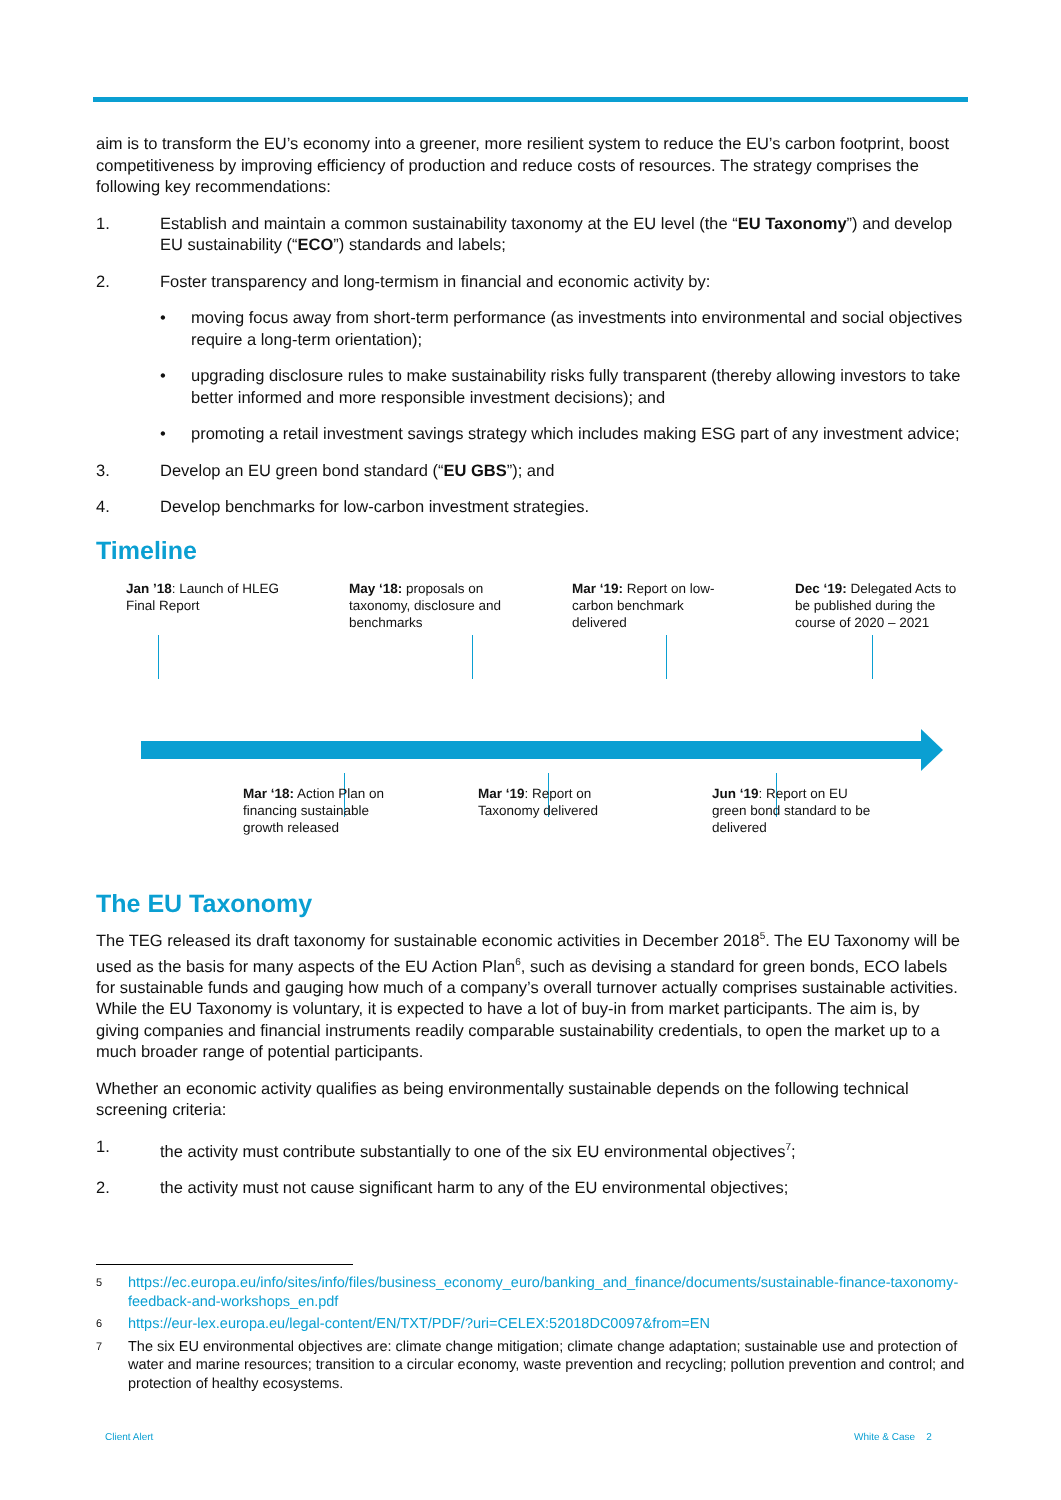aim is to transform the EU’s economy into a greener, more resilient system to reduce the EU’s carbon footprint, boost competitiveness by improving efficiency of production and reduce costs of resources. The strategy comprises the following key recommendations:
1. Establish and maintain a common sustainability taxonomy at the EU level (the “EU Taxonomy”) and develop EU sustainability (“ECO”) standards and labels;
2. Foster transparency and long-termism in financial and economic activity by:
• moving focus away from short-term performance (as investments into environmental and social objectives require a long-term orientation);
• upgrading disclosure rules to make sustainability risks fully transparent (thereby allowing investors to take better informed and more responsible investment decisions); and
• promoting a retail investment savings strategy which includes making ESG part of any investment advice;
3. Develop an EU green bond standard (“EU GBS”); and
4. Develop benchmarks for low-carbon investment strategies.
Timeline
Jan ’18: Launch of HLEG Final Report
May ‘18: proposals on taxonomy, disclosure and benchmarks
Mar ‘19: Report on low-carbon benchmark delivered
Dec ‘19: Delegated Acts to be published during the course of 2020 – 2021
Mar ‘18: Action Plan on financing sustainable growth released
Mar ‘19: Report on Taxonomy delivered
Jun ‘19: Report on EU green bond standard to be delivered
The EU Taxonomy
The TEG released its draft taxonomy for sustainable economic activities in December 2018<sup>5</sup>. The EU Taxonomy will be used as the basis for many aspects of the EU Action Plan<sup>6</sup>, such as devising a standard for green bonds, ECO labels for sustainable funds and gauging how much of a company’s overall turnover actually comprises sustainable activities. While the EU Taxonomy is voluntary, it is expected to have a lot of buy-in from market participants. The aim is, by giving companies and financial instruments readily comparable sustainability credentials, to open the market up to a much broader range of potential participants.
Whether an economic activity qualifies as being environmentally sustainable depends on the following technical screening criteria:
1. the activity must contribute substantially to one of the six EU environmental objectives<sup>7</sup>;
2. the activity must not cause significant harm to any of the EU environmental objectives;
5 https://ec.europa.eu/info/sites/info/files/business_economy_euro/banking_and_finance/documents/sustainable-finance-taxonomy-feedback-and-workshops_en.pdf
6 https://eur-lex.europa.eu/legal-content/EN/TXT/PDF/?uri=CELEX:52018DC0097&from=EN
7 The six EU environmental objectives are: climate change mitigation; climate change adaptation; sustainable use and protection of water and marine resources; transition to a circular economy, waste prevention and recycling; pollution prevention and control; and protection of healthy ecosystems.
Client Alert White & Case 2